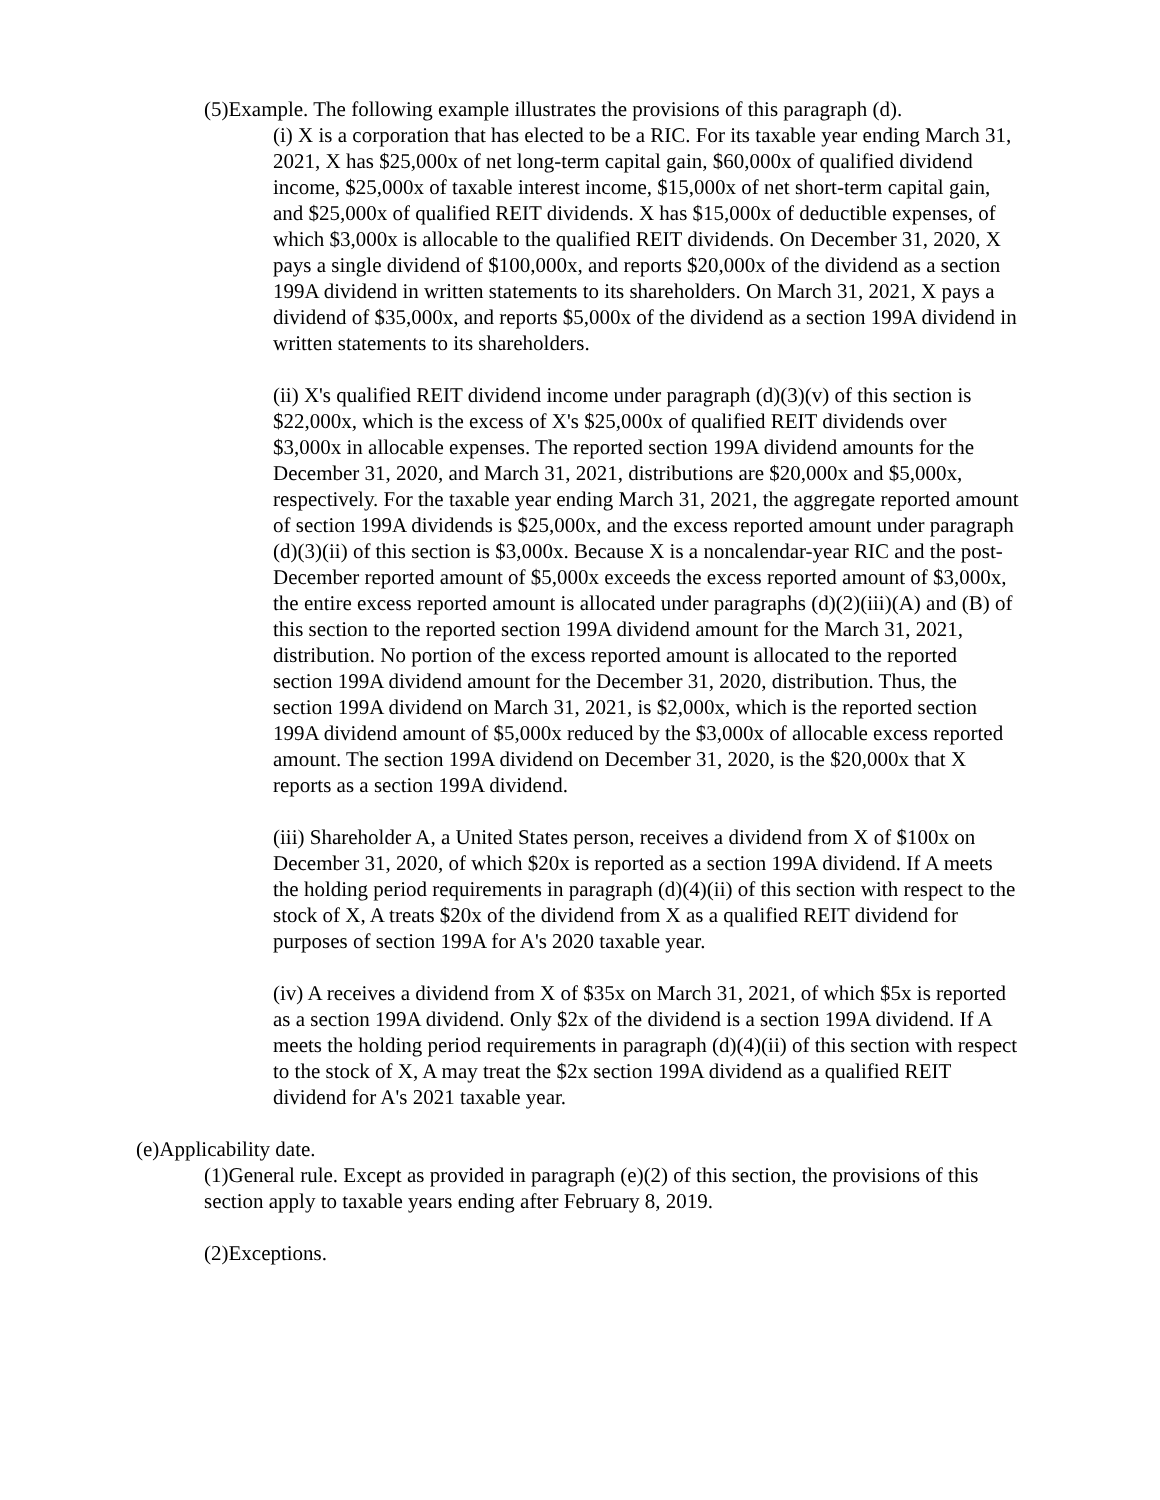(5)Example. The following example illustrates the provisions of this paragraph (d).
(i) X is a corporation that has elected to be a RIC. For its taxable year ending March 31, 2021, X has $25,000x of net long-term capital gain, $60,000x of qualified dividend income, $25,000x of taxable interest income, $15,000x of net short-term capital gain, and $25,000x of qualified REIT dividends. X has $15,000x of deductible expenses, of which $3,000x is allocable to the qualified REIT dividends. On December 31, 2020, X pays a single dividend of $100,000x, and reports $20,000x of the dividend as a section 199A dividend in written statements to its shareholders. On March 31, 2021, X pays a dividend of $35,000x, and reports $5,000x of the dividend as a section 199A dividend in written statements to its shareholders.
(ii) X's qualified REIT dividend income under paragraph (d)(3)(v) of this section is $22,000x, which is the excess of X's $25,000x of qualified REIT dividends over $3,000x in allocable expenses. The reported section 199A dividend amounts for the December 31, 2020, and March 31, 2021, distributions are $20,000x and $5,000x, respectively. For the taxable year ending March 31, 2021, the aggregate reported amount of section 199A dividends is $25,000x, and the excess reported amount under paragraph (d)(3)(ii) of this section is $3,000x. Because X is a noncalendar-year RIC and the post-December reported amount of $5,000x exceeds the excess reported amount of $3,000x, the entire excess reported amount is allocated under paragraphs (d)(2)(iii)(A) and (B) of this section to the reported section 199A dividend amount for the March 31, 2021, distribution. No portion of the excess reported amount is allocated to the reported section 199A dividend amount for the December 31, 2020, distribution. Thus, the section 199A dividend on March 31, 2021, is $2,000x, which is the reported section 199A dividend amount of $5,000x reduced by the $3,000x of allocable excess reported amount. The section 199A dividend on December 31, 2020, is the $20,000x that X reports as a section 199A dividend.
(iii) Shareholder A, a United States person, receives a dividend from X of $100x on December 31, 2020, of which $20x is reported as a section 199A dividend. If A meets the holding period requirements in paragraph (d)(4)(ii) of this section with respect to the stock of X, A treats $20x of the dividend from X as a qualified REIT dividend for purposes of section 199A for A's 2020 taxable year.
(iv) A receives a dividend from X of $35x on March 31, 2021, of which $5x is reported as a section 199A dividend. Only $2x of the dividend is a section 199A dividend. If A meets the holding period requirements in paragraph (d)(4)(ii) of this section with respect to the stock of X, A may treat the $2x section 199A dividend as a qualified REIT dividend for A's 2021 taxable year.
(e)Applicability date.
(1)General rule. Except as provided in paragraph (e)(2) of this section, the provisions of this section apply to taxable years ending after February 8, 2019.
(2)Exceptions.